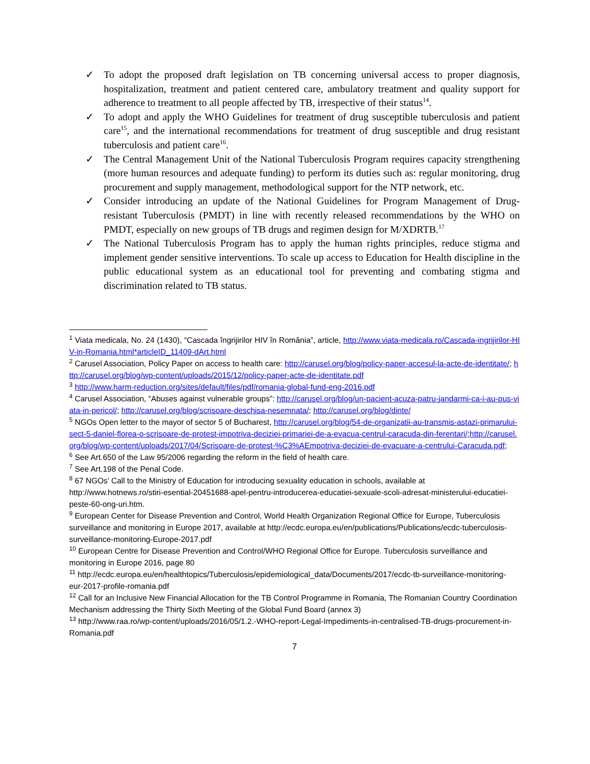✓ To adopt the proposed draft legislation on TB concerning universal access to proper diagnosis, hospitalization, treatment and patient centered care, ambulatory treatment and quality support for adherence to treatment to all people affected by TB, irrespective of their status<sup>14</sup>.
✓ To adopt and apply the WHO Guidelines for treatment of drug susceptible tuberculosis and patient care<sup>15</sup>, and the international recommendations for treatment of drug susceptible and drug resistant tuberculosis and patient care<sup>16</sup>.
✓ The Central Management Unit of the National Tuberculosis Program requires capacity strengthening (more human resources and adequate funding) to perform its duties such as: regular monitoring, drug procurement and supply management, methodological support for the NTP network, etc.
✓ Consider introducing an update of the National Guidelines for Program Management of Drug-resistant Tuberculosis (PMDT) in line with recently released recommendations by the WHO on PMDT, especially on new groups of TB drugs and regimen design for M/XDRTB.<sup>17</sup>
✓ The National Tuberculosis Program has to apply the human rights principles, reduce stigma and implement gender sensitive interventions. To scale up access to Education for Health discipline in the public educational system as an educational tool for preventing and combating stigma and discrimination related to TB status.
<sup>1</sup> Viata medicala, No. 24 (1430), “Cascada îngrijirilor HIV în România”, article, http://www.viata-medicala.ro/Cascada-ingrijirilor-HIV-in-Romania.html*articleID_11409-dArt.html
<sup>2</sup> Carusel Association, Policy Paper on access to health care: http://carusel.org/blog/policy-paper-accesul-la-acte-de-identitate/; http://carusel.org/blog/wp-content/uploads/2015/12/policy-paper-acte-de-identitate.pdf
<sup>3</sup> http://www.harm-reduction.org/sites/default/files/pdf/romania-global-fund-eng-2016.pdf
<sup>4</sup> Carusel Association, “Abuses against vulnerable groups”: http://carusel.org/blog/un-pacient-acuza-patru-jandarmi-ca-i-au-pus-viata-in-pericol/; http://carusel.org/blog/scrisoare-deschisa-nesemnata/; http://carusel.org/blog/dinte/
<sup>5</sup> NGOs Open letter to the mayor of sector 5 of Bucharest, http://carusel.org/blog/54-de-organizatii-au-transmis-astazi-primarului-sect-5-daniel-florea-o-scrisoare-de-protest-impotriva-deciziei-primariei-de-a-evacua-centrul-caracuda-din-ferentari/;http://carusel.org/blog/wp-content/uploads/2017/04/Scrisoare-de-protest-%C3%AEmpotriva-deciziei-de-evacuare-a-centrului-Caracuda.pdf;
<sup>6</sup> See Art.650 of the Law 95/2006 regarding the reform in the field of health care.
<sup>7</sup> See Art.198 of the Penal Code.
<sup>8</sup> 67 NGOs’ Call to the Ministry of Education for introducing sexuality education in schools, available at http://www.hotnews.ro/stiri-esential-20451688-apel-pentru-introducerea-educatiei-sexuale-scoli-adresat-ministerului-educatiei-peste-60-ong-uri.htm.
<sup>9</sup> European Center for Disease Prevention and Control, World Health Organization Regional Office for Europe, Tuberculosis surveillance and monitoring in Europe 2017, available at http://ecdc.europa.eu/en/publications/Publications/ecdc-tuberculosis-surveillance-monitoring-Europe-2017.pdf
<sup>10</sup> European Centre for Disease Prevention and Control/WHO Regional Office for Europe. Tuberculosis surveillance and monitoring in Europe 2016, page 80
<sup>11</sup> http://ecdc.europa.eu/en/healthtopics/Tuberculosis/epidemiological_data/Documents/2017/ecdc-tb-surveillance-monitoring-eur-2017-profile-romania.pdf
<sup>12</sup> Call for an Inclusive New Financial Allocation for the TB Control Programme in Romania, The Romanian Country Coordination Mechanism addressing the Thirty Sixth Meeting of the Global Fund Board (annex 3)
<sup>13</sup> http://www.raa.ro/wp-content/uploads/2016/05/1.2.-WHO-report-Legal-Impediments-in-centralised-TB-drugs-procurement-in-Romania.pdf
7